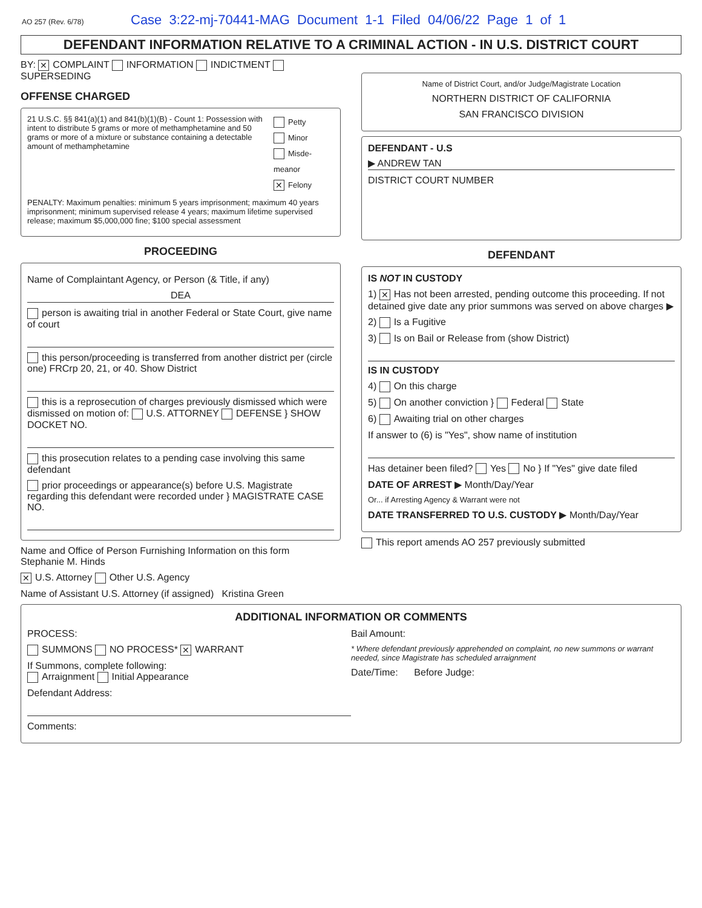AO 257 (Rev. 6/78) Case 3:22-mj-70441-MAG Document 1-1 Filed 04/06/22 Page 1 of 1
DEFENDANT INFORMATION RELATIVE TO A CRIMINAL ACTION - IN U.S. DISTRICT COURT
BY: ✕ COMPLAINT INFORMATION INDICTMENT SUPERSEDING
OFFENSE CHARGED
21 U.S.C. §§ 841(a)(1) and 841(b)(1)(B) - Count 1: Possession with intent to distribute 5 grams or more of methamphetamine and 50 grams or more of a mixture or substance containing a detectable amount of methamphetamine
Petty
Minor
Misde-meanor
✕ Felony
PENALTY: Maximum penalties: minimum 5 years imprisonment; maximum 40 years imprisonment; minimum supervised release 4 years; maximum lifetime supervised release; maximum $5,000,000 fine; $100 special assessment
PROCEEDING
Name of Complaintant Agency, or Person (& Title, if any)
DEA
person is awaiting trial in another Federal or State Court, give name of court
this person/proceeding is transferred from another district per (circle one) FRCrp 20, 21, or 40. Show District
this is a reprosecution of charges previously dismissed which were dismissed on motion of: U.S. ATTORNEY DEFENSE } SHOW DOCKET NO.
this prosecution relates to a pending case involving this same defendant
prior proceedings or appearance(s) before U.S. Magistrate regarding this defendant were recorded under } MAGISTRATE CASE NO.
Name and Office of Person Furnishing Information on this form Stephanie M. Hinds
✕ U.S. Attorney Other U.S. Agency
Name of Assistant U.S. Attorney (if assigned) Kristina Green
Name of District Court, and/or Judge/Magistrate Location
NORTHERN DISTRICT OF CALIFORNIA
SAN FRANCISCO DIVISION
DEFENDANT - U.S
▶ ANDREW TAN
DISTRICT COURT NUMBER
DEFENDANT
IS NOT IN CUSTODY
1) ✕ Has not been arrested, pending outcome this proceeding. If not detained give date any prior summons was served on above charges ▶
2) Is a Fugitive
3) Is on Bail or Release from (show District)
IS IN CUSTODY
4) On this charge
5) On another conviction } Federal State
6) Awaiting trial on other charges
If answer to (6) is "Yes", show name of institution
Has detainer been filed? Yes No } If "Yes" give date filed
DATE OF ARREST ▶ Month/Day/Year
Or... if Arresting Agency & Warrant were not
DATE TRANSFERRED TO U.S. CUSTODY ▶ Month/Day/Year
This report amends AO 257 previously submitted
ADDITIONAL INFORMATION OR COMMENTS
PROCESS:
SUMMONS NO PROCESS* ✕ WARRANT
If Summons, complete following:
Arraignment Initial Appearance
Defendant Address:
Comments:
Bail Amount:
* Where defendant previously apprehended on complaint, no new summons or warrant needed, since Magistrate has scheduled arraignment
Date/Time: Before Judge: